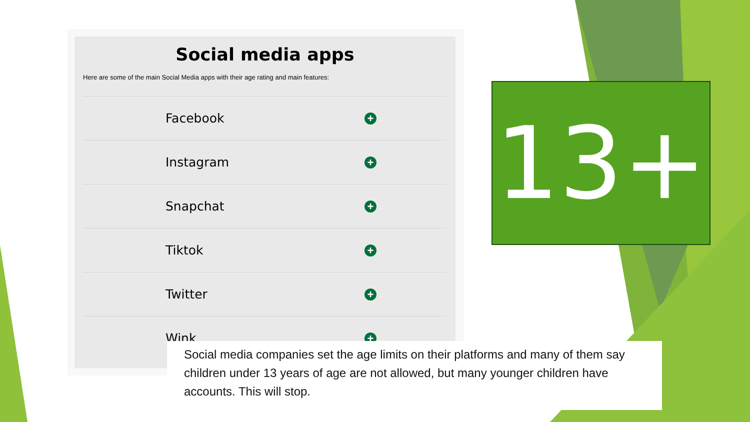Social media apps
Here are some of the main Social Media apps with their age rating and main features:
Facebook
+
Instagram
+
Snapchat
+
Tiktok
+
Twitter
+
Wink
+
13+
Social media companies set the age limits on their platforms and many of them say children under 13 years of age are not allowed, but many younger children have accounts. This will stop.